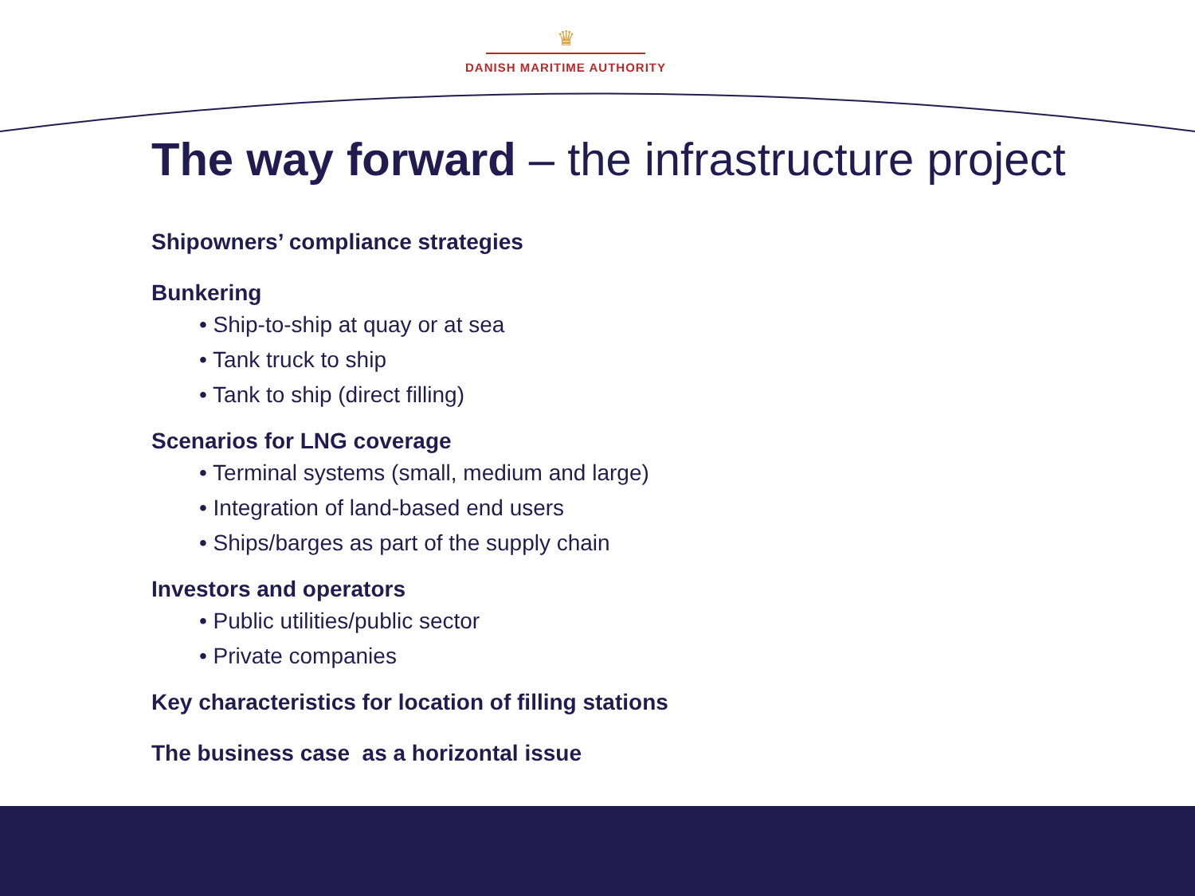♛
DANISH MARITIME AUTHORITY
The way forward – the infrastructure project
Shipowners’ compliance strategies
Bunkering
• Ship-to-ship at quay or at sea
• Tank truck to ship
• Tank to ship (direct filling)
Scenarios for LNG coverage
• Terminal systems (small, medium and large)
• Integration of land-based end users
• Ships/barges as part of the supply chain
Investors and operators
• Public utilities/public sector
• Private companies
Key characteristics for location of filling stations
The business case as a horizontal issue